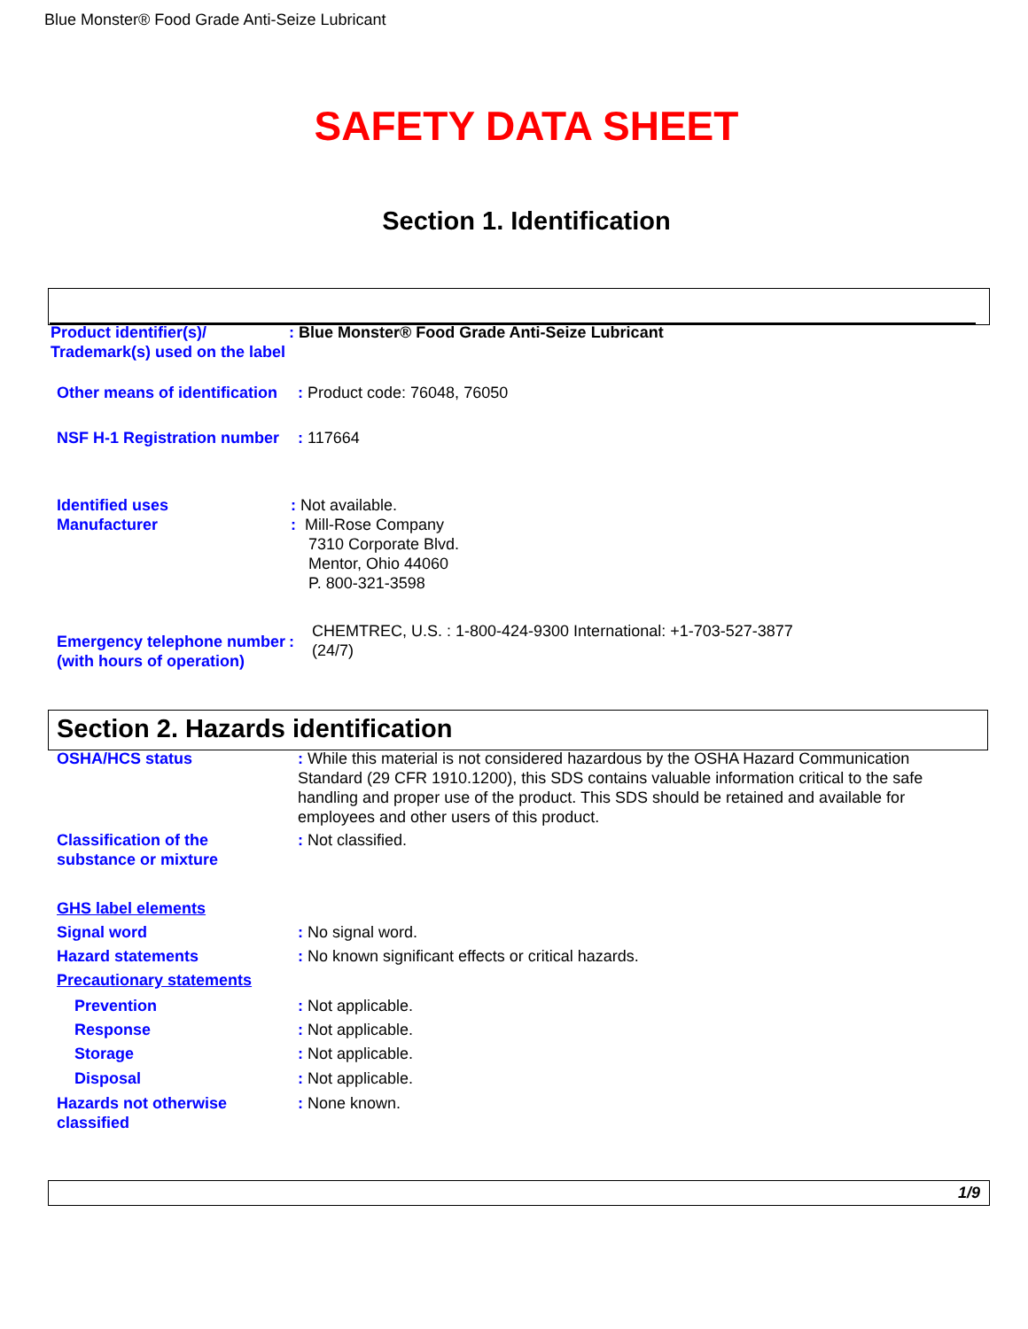Blue Monster® Food Grade Anti-Seize Lubricant
SAFETY DATA SHEET
Section 1. Identification
Product identifier(s)/ Trademark(s) used on the label
: Blue Monster® Food Grade Anti-Seize Lubricant
Other means of identification
: Product code: 76048, 76050
NSF H-1 Registration number
: 117664
Identified uses
Manufacturer
: Not available.
: Mill-Rose Company
7310 Corporate Blvd.
Mentor, Ohio 44060
P. 800-321-3598
Emergency telephone number (with hours of operation)
: CHEMTREC, U.S. : 1-800-424-9300 International: +1-703-527-3877 (24/7)
Section 2. Hazards identification
OSHA/HCS status : While this material is not considered hazardous by the OSHA Hazard Communication Standard (29 CFR 1910.1200), this SDS contains valuable information critical to the safe handling and proper use of the product. This SDS should be retained and available for employees and other users of this product.
Classification of the substance or mixture
: Not classified.
GHS label elements
Signal word : No signal word.
Hazard statements : No known significant effects or critical hazards.
Precautionary statements
Prevention : Not applicable.
Response : Not applicable.
Storage : Not applicable.
Disposal : Not applicable.
Hazards not otherwise classified
: None known.
1/9